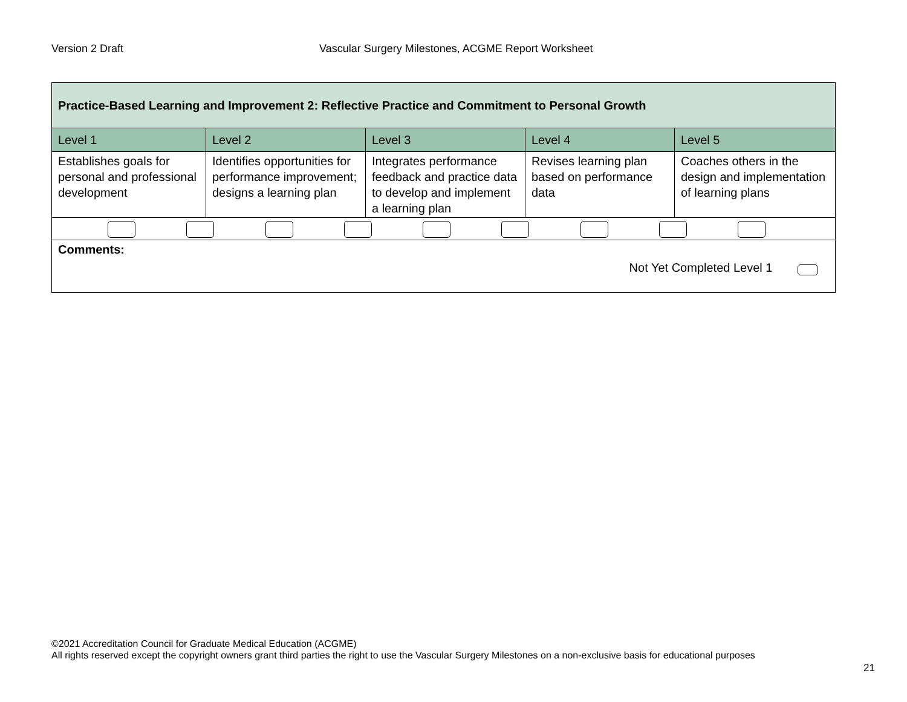Version 2 Draft Vascular Surgery Milestones, ACGME Report Worksheet
| Practice-Based Learning and Improvement 2: Reflective Practice and Commitment to Personal Growth | | | | |
| --- | --- | --- | --- | --- |
| Level 1 | Level 2 | Level 3 | Level 4 | Level 5 |
| Establishes goals for personal and professional development | Identifies opportunities for performance improvement; designs a learning plan | Integrates performance feedback and practice data to develop and implement a learning plan | Revises learning plan based on performance data | Coaches others in the design and implementation of learning plans |
| Comments: Not Yet Completed Level 1 | | | | |
©2021 Accreditation Council for Graduate Medical Education (ACGME)
All rights reserved except the copyright owners grant third parties the right to use the Vascular Surgery Milestones on a non-exclusive basis for educational purposes
21